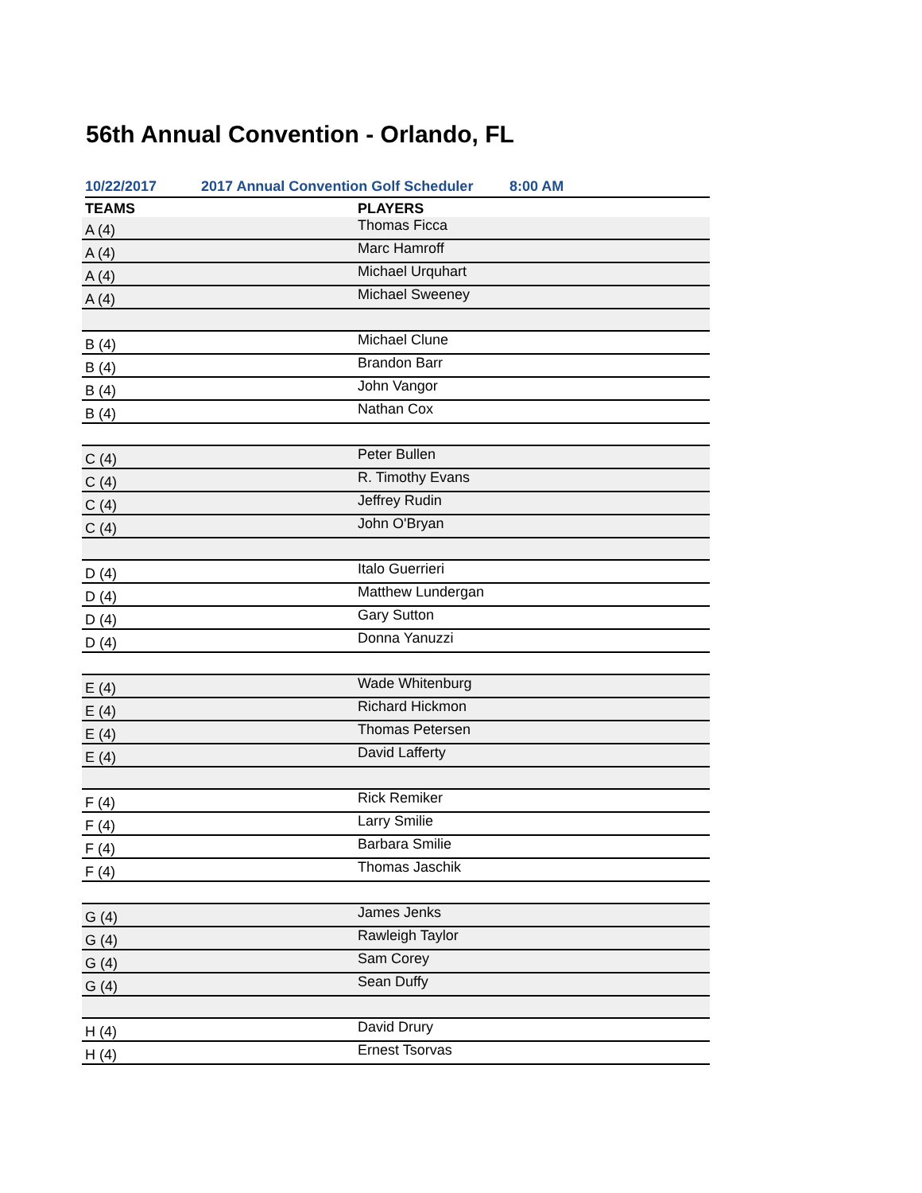56th Annual Convention - Orlando, FL
10/22/2017 2017 Annual Convention Golf Scheduler 8:00 AM
| TEAMS | PLAYERS |
| --- | --- |
| A (4) | Thomas Ficca |
| A (4) | Marc Hamroff |
| A (4) | Michael Urquhart |
| A (4) | Michael Sweeney |
| B (4) | Michael Clune |
| B (4) | Brandon Barr |
| B (4) | John Vangor |
| B (4) | Nathan Cox |
| C (4) | Peter Bullen |
| C (4) | R. Timothy Evans |
| C (4) | Jeffrey Rudin |
| C (4) | John O'Bryan |
| D (4) | Italo Guerrieri |
| D (4) | Matthew Lundergan |
| D (4) | Gary Sutton |
| D (4) | Donna Yanuzzi |
| E (4) | Wade Whitenburg |
| E (4) | Richard Hickmon |
| E (4) | Thomas Petersen |
| E (4) | David Lafferty |
| F (4) | Rick Remiker |
| F (4) | Larry Smilie |
| F (4) | Barbara Smilie |
| F (4) | Thomas Jaschik |
| G (4) | James Jenks |
| G (4) | Rawleigh Taylor |
| G (4) | Sam Corey |
| G (4) | Sean Duffy |
| H (4) | David Drury |
| H (4) | Ernest Tsorvas |